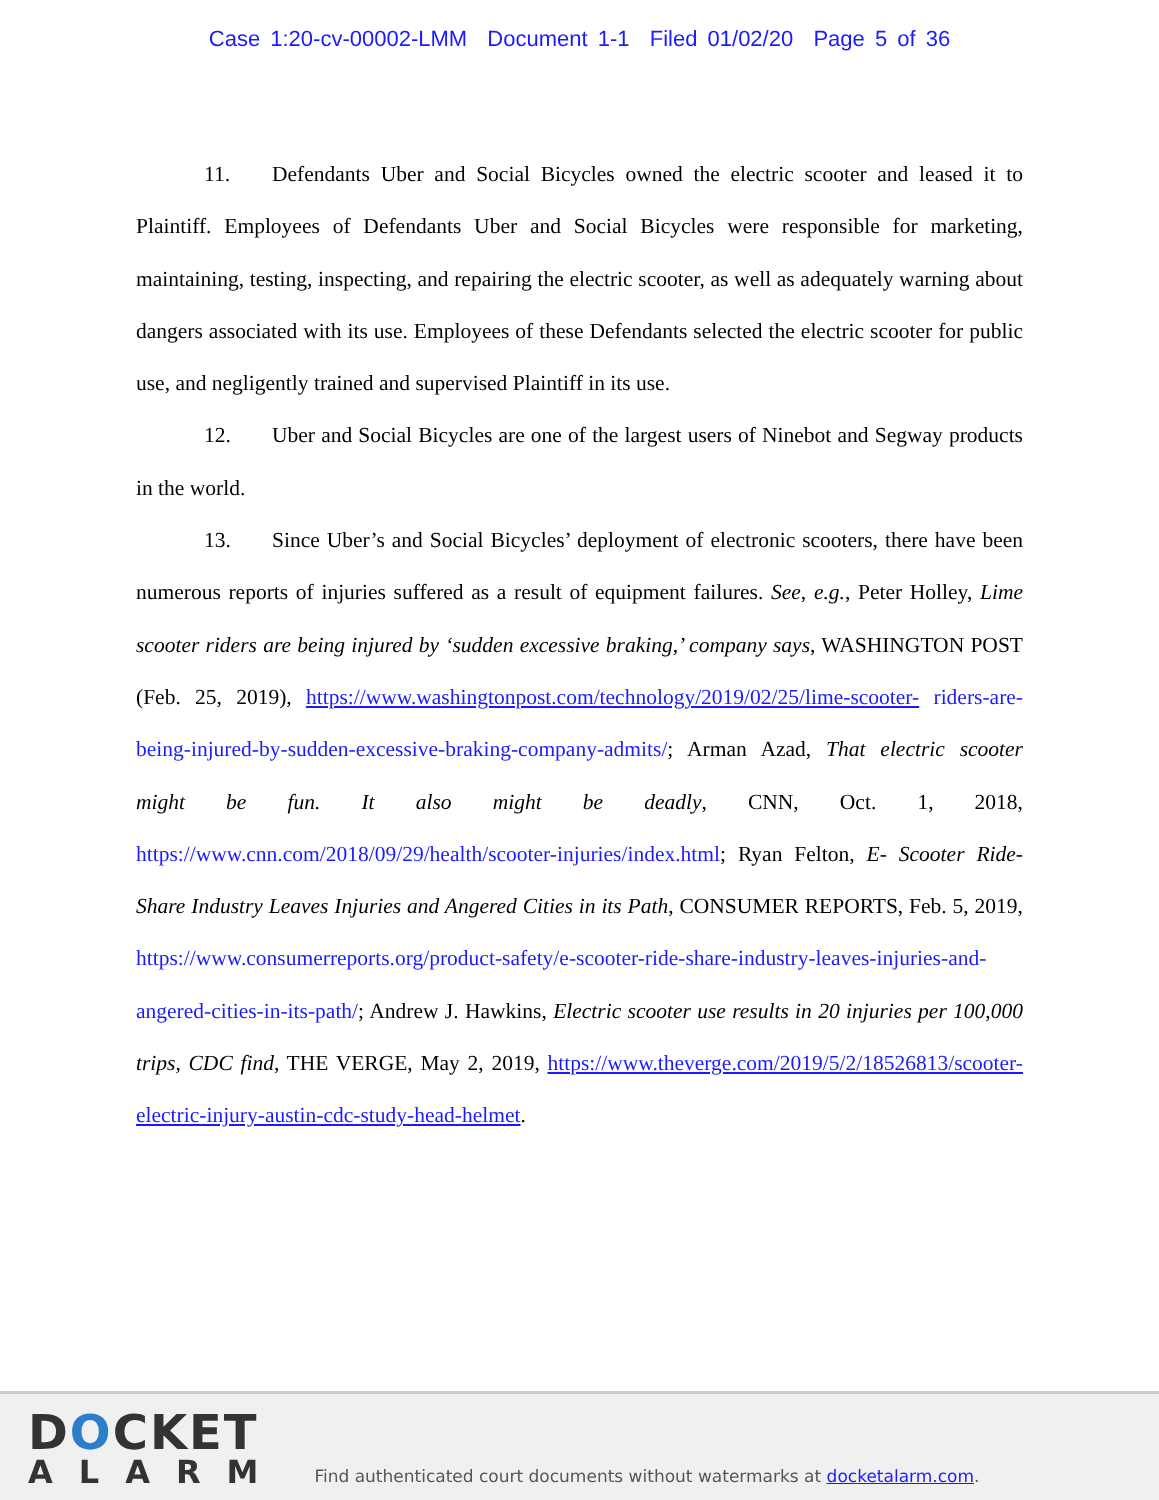Case 1:20-cv-00002-LMM Document 1-1 Filed 01/02/20 Page 5 of 36
11. Defendants Uber and Social Bicycles owned the electric scooter and leased it to Plaintiff. Employees of Defendants Uber and Social Bicycles were responsible for marketing, maintaining, testing, inspecting, and repairing the electric scooter, as well as adequately warning about dangers associated with its use. Employees of these Defendants selected the electric scooter for public use, and negligently trained and supervised Plaintiff in its use.
12. Uber and Social Bicycles are one of the largest users of Ninebot and Segway products in the world.
13. Since Uber’s and Social Bicycles’ deployment of electronic scooters, there have been numerous reports of injuries suffered as a result of equipment failures. See, e.g., Peter Holley, Lime scooter riders are being injured by ‘sudden excessive braking,’ company says, WASHINGTON POST (Feb. 25, 2019), https://www.washingtonpost.com/technology/2019/02/25/lime-scooter- riders-are-being-injured-by-sudden-excessive-braking-company-admits/; Arman Azad, That electric scooter might be fun. It also might be deadly, CNN, Oct. 1, 2018, https://www.cnn.com/2018/09/29/health/scooter-injuries/index.html; Ryan Felton, E- Scooter Ride-Share Industry Leaves Injuries and Angered Cities in its Path, CONSUMER REPORTS, Feb. 5, 2019, https://www.consumerreports.org/product-safety/e-scooter-ride-share-industry-leaves-injuries-and-angered-cities-in-its-path/; Andrew J. Hawkins, Electric scooter use results in 20 injuries per 100,000 trips, CDC find, THE VERGE, May 2, 2019, https://www.theverge.com/2019/5/2/18526813/scooter-electric-injury-austin-cdc-study-head-helmet.
DOCKET
ALARM
Find authenticated court documents without watermarks at docketalarm.com.